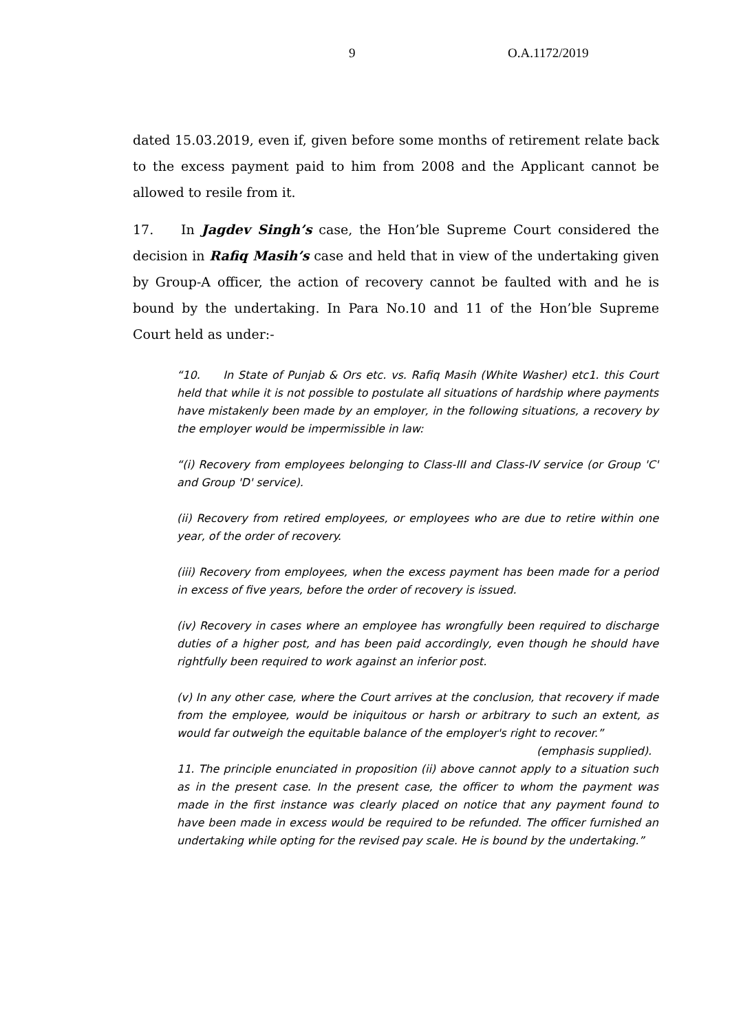9 O.A.1172/2019
dated 15.03.2019, even if, given before some months of retirement relate back to the excess payment paid to him from 2008 and the Applicant cannot be allowed to resile from it.
17. In Jagdev Singh’s case, the Hon’ble Supreme Court considered the decision in Rafiq Masih’s case and held that in view of the undertaking given by Group-A officer, the action of recovery cannot be faulted with and he is bound by the undertaking. In Para No.10 and 11 of the Hon’ble Supreme Court held as under:-
“10. In State of Punjab & Ors etc. vs. Rafiq Masih (White Washer) etc1. this Court held that while it is not possible to postulate all situations of hardship where payments have mistakenly been made by an employer, in the following situations, a recovery by the employer would be impermissible in law:
“(i) Recovery from employees belonging to Class-III and Class-IV service (or Group 'C' and Group 'D' service).
(ii) Recovery from retired employees, or employees who are due to retire within one year, of the order of recovery.
(iii) Recovery from employees, when the excess payment has been made for a period in excess of five years, before the order of recovery is issued.
(iv) Recovery in cases where an employee has wrongfully been required to discharge duties of a higher post, and has been paid accordingly, even though he should have rightfully been required to work against an inferior post.
(v) In any other case, where the Court arrives at the conclusion, that recovery if made from the employee, would be iniquitous or harsh or arbitrary to such an extent, as would far outweigh the equitable balance of the employer's right to recover.” (emphasis supplied).
11. The principle enunciated in proposition (ii) above cannot apply to a situation such as in the present case. In the present case, the officer to whom the payment was made in the first instance was clearly placed on notice that any payment found to have been made in excess would be required to be refunded. The officer furnished an undertaking while opting for the revised pay scale. He is bound by the undertaking.”